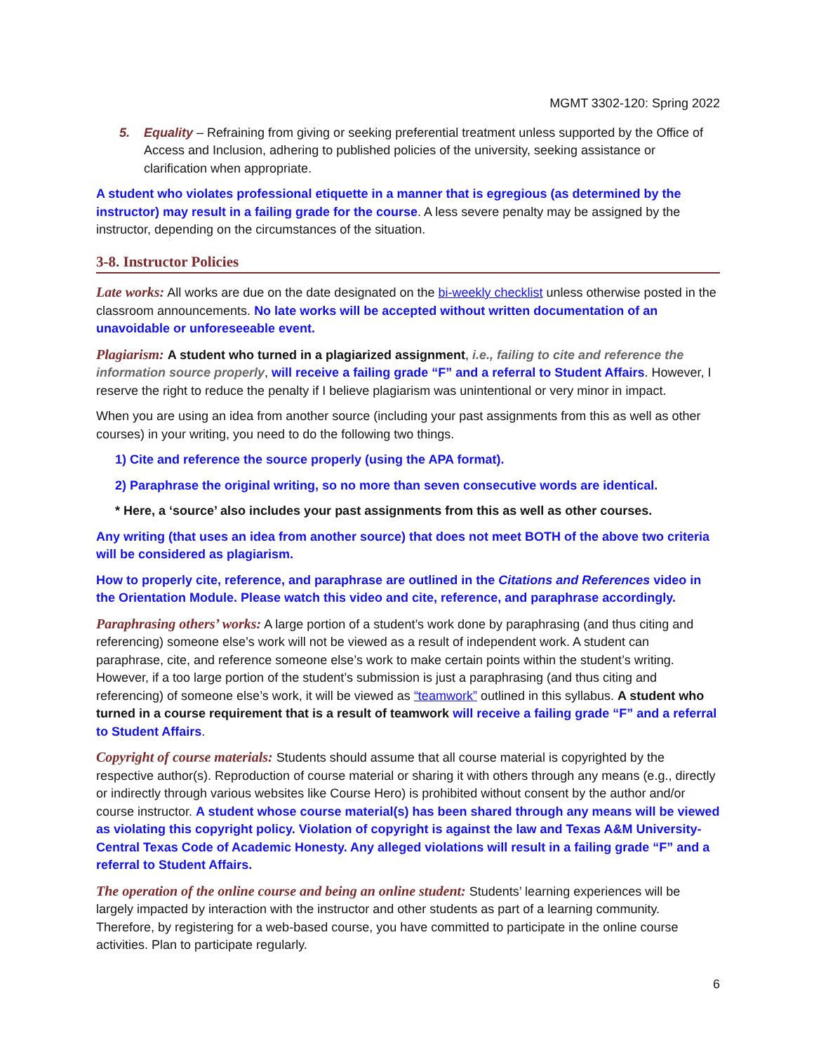MGMT 3302-120: Spring 2022
5. Equality – Refraining from giving or seeking preferential treatment unless supported by the Office of Access and Inclusion, adhering to published policies of the university, seeking assistance or clarification when appropriate.
A student who violates professional etiquette in a manner that is egregious (as determined by the instructor) may result in a failing grade for the course. A less severe penalty may be assigned by the instructor, depending on the circumstances of the situation.
3-8. Instructor Policies
Late works: All works are due on the date designated on the bi-weekly checklist unless otherwise posted in the classroom announcements. No late works will be accepted without written documentation of an unavoidable or unforeseeable event.
Plagiarism: A student who turned in a plagiarized assignment, i.e., failing to cite and reference the information source properly, will receive a failing grade “F” and a referral to Student Affairs. However, I reserve the right to reduce the penalty if I believe plagiarism was unintentional or very minor in impact.
When you are using an idea from another source (including your past assignments from this as well as other courses) in your writing, you need to do the following two things.
1) Cite and reference the source properly (using the APA format).
2) Paraphrase the original writing, so no more than seven consecutive words are identical.
* Here, a ‘source’ also includes your past assignments from this as well as other courses.
Any writing (that uses an idea from another source) that does not meet BOTH of the above two criteria will be considered as plagiarism.
How to properly cite, reference, and paraphrase are outlined in the Citations and References video in the Orientation Module. Please watch this video and cite, reference, and paraphrase accordingly.
Paraphrasing others’ works: A large portion of a student’s work done by paraphrasing (and thus citing and referencing) someone else’s work will not be viewed as a result of independent work. A student can paraphrase, cite, and reference someone else’s work to make certain points within the student’s writing. However, if a too large portion of the student’s submission is just a paraphrasing (and thus citing and referencing) of someone else’s work, it will be viewed as “teamwork” outlined in this syllabus. A student who turned in a course requirement that is a result of teamwork will receive a failing grade “F” and a referral to Student Affairs.
Copyright of course materials: Students should assume that all course material is copyrighted by the respective author(s). Reproduction of course material or sharing it with others through any means (e.g., directly or indirectly through various websites like Course Hero) is prohibited without consent by the author and/or course instructor. A student whose course material(s) has been shared through any means will be viewed as violating this copyright policy. Violation of copyright is against the law and Texas A&M University-Central Texas Code of Academic Honesty. Any alleged violations will result in a failing grade “F” and a referral to Student Affairs.
The operation of the online course and being an online student: Students’ learning experiences will be largely impacted by interaction with the instructor and other students as part of a learning community. Therefore, by registering for a web-based course, you have committed to participate in the online course activities. Plan to participate regularly.
6